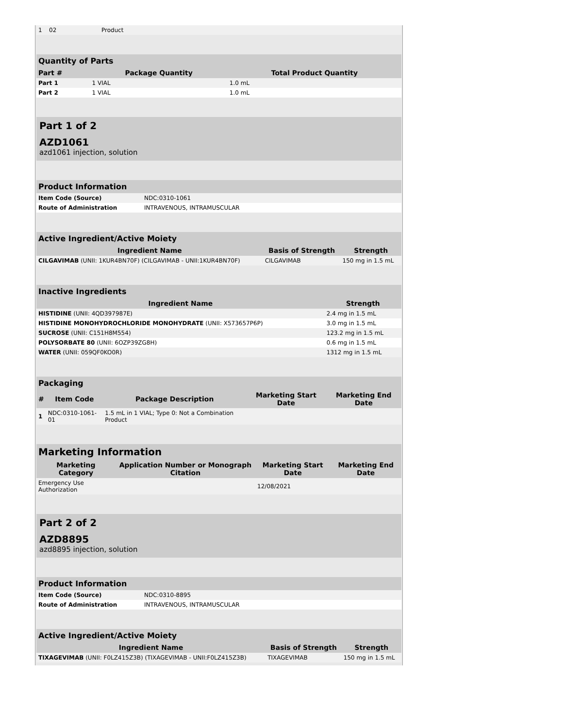| 1 | 02 | Product | | |
| Quantity of Parts | | | |
| Part # | Package Quantity | Total Product Quantity | |
| Part 1 | 1 VIAL | 1.0 mL | |
| Part 2 | 1 VIAL | 1.0 mL | |
Part 1 of 2
AZD1061
azd1061 injection, solution
| Product Information | |
| Item Code (Source) | NDC:0310-1061 |
| Route of Administration | INTRAVENOUS, INTRAMUSCULAR |
| Active Ingredient/Active Moiety | | |
| Ingredient Name | Basis of Strength | Strength |
| CILGAVIMAB (UNII: 1KUR4BN70F) (CILGAVIMAB - UNII:1KUR4BN70F) | CILGAVIMAB | 150 mg in 1.5 mL |
| Inactive Ingredients | |
| Ingredient Name | Strength |
| HISTIDINE (UNII: 4QD397987E) | 2.4 mg in 1.5 mL |
| HISTIDINE MONOHYDROCHLORIDE MONOHYDRATE (UNII: X573657P6P) | 3.0 mg in 1.5 mL |
| SUCROSE (UNII: C151H8M554) | 123.2 mg in 1.5 mL |
| POLYSORBATE 80 (UNII: 6OZP39ZG8H) | 0.6 mg in 1.5 mL |
| WATER (UNII: 059QF0KO0R) | 1312 mg in 1.5 mL |
| Packaging | | | | |
| # | Item Code | Package Description | Marketing Start Date | Marketing End Date |
| 1 | NDC:0310-1061-01 | 1.5 mL in 1 VIAL; Type 0: Not a Combination Product | | |
| Marketing Information | | | |
| Marketing Category | Application Number or Monograph Citation | Marketing Start Date | Marketing End Date |
| Emergency Use Authorization | | 12/08/2021 | |
Part 2 of 2
AZD8895
azd8895 injection, solution
| Product Information | |
| Item Code (Source) | NDC:0310-8895 |
| Route of Administration | INTRAVENOUS, INTRAMUSCULAR |
| Active Ingredient/Active Moiety | | |
| Ingredient Name | Basis of Strength | Strength |
| TIXAGEVIMAB (UNII: F0LZ415Z3B) (TIXAGEVIMAB - UNII:F0LZ415Z3B) | TIXAGEVIMAB | 150 mg in 1.5 mL |